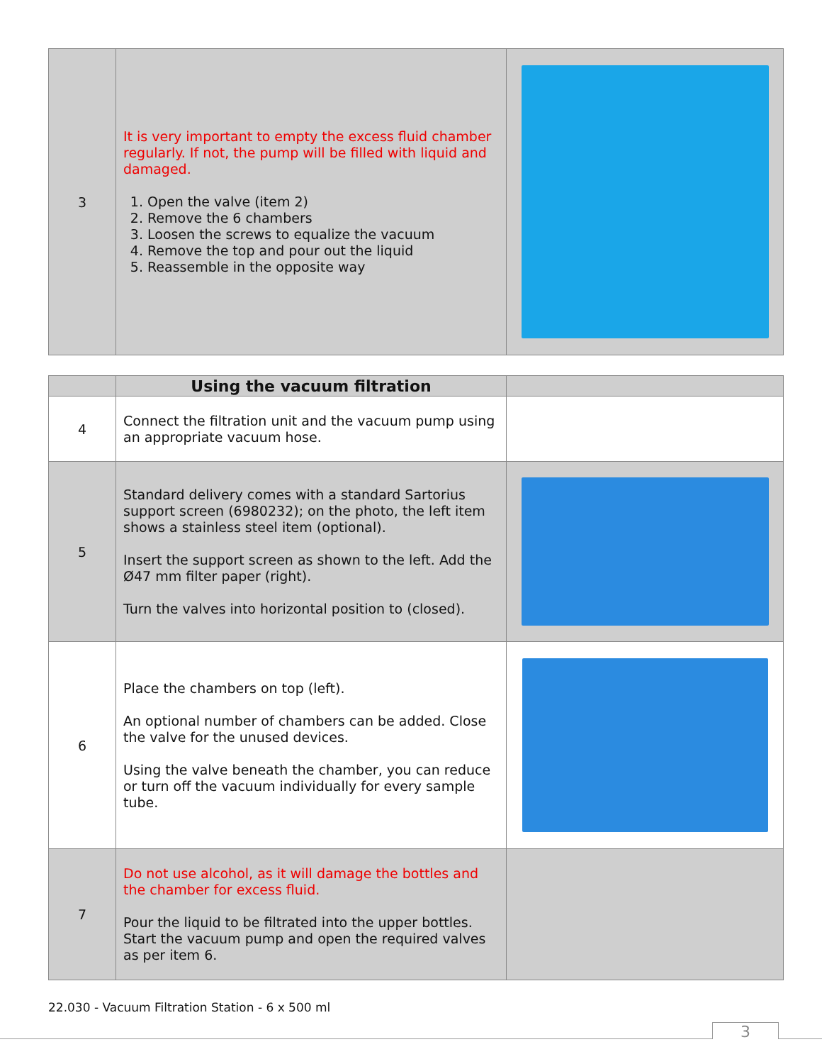| 3 | It is very important to empty the excess fluid chamber regularly. If not, the pump will be filled with liquid and damaged. 1. Open the valve (item 2) 2. Remove the 6 chambers 3. Loosen the screws to equalize the vacuum 4. Remove the top and pour out the liquid 5. Reassemble in the opposite way | |
| | Using the vacuum filtration | |
| 4 | Connect the filtration unit and the vacuum pump using an appropriate vacuum hose. | |
| 5 | Standard delivery comes with a standard Sartorius support screen (6980232); on the photo, the left item shows a stainless steel item (optional). Insert the support screen as shown to the left. Add the Ø47 mm filter paper (right). Turn the valves into horizontal position to (closed). | |
| 6 | Place the chambers on top (left). An optional number of chambers can be added. Close the valve for the unused devices. Using the valve beneath the chamber, you can reduce or turn off the vacuum individually for every sample tube. | |
| 7 | Do not use alcohol, as it will damage the bottles and the chamber for excess fluid. Pour the liquid to be filtrated into the upper bottles. Start the vacuum pump and open the required valves as per item 6. | |
22.030 - Vacuum Filtration Station - 6 x 500 ml
3